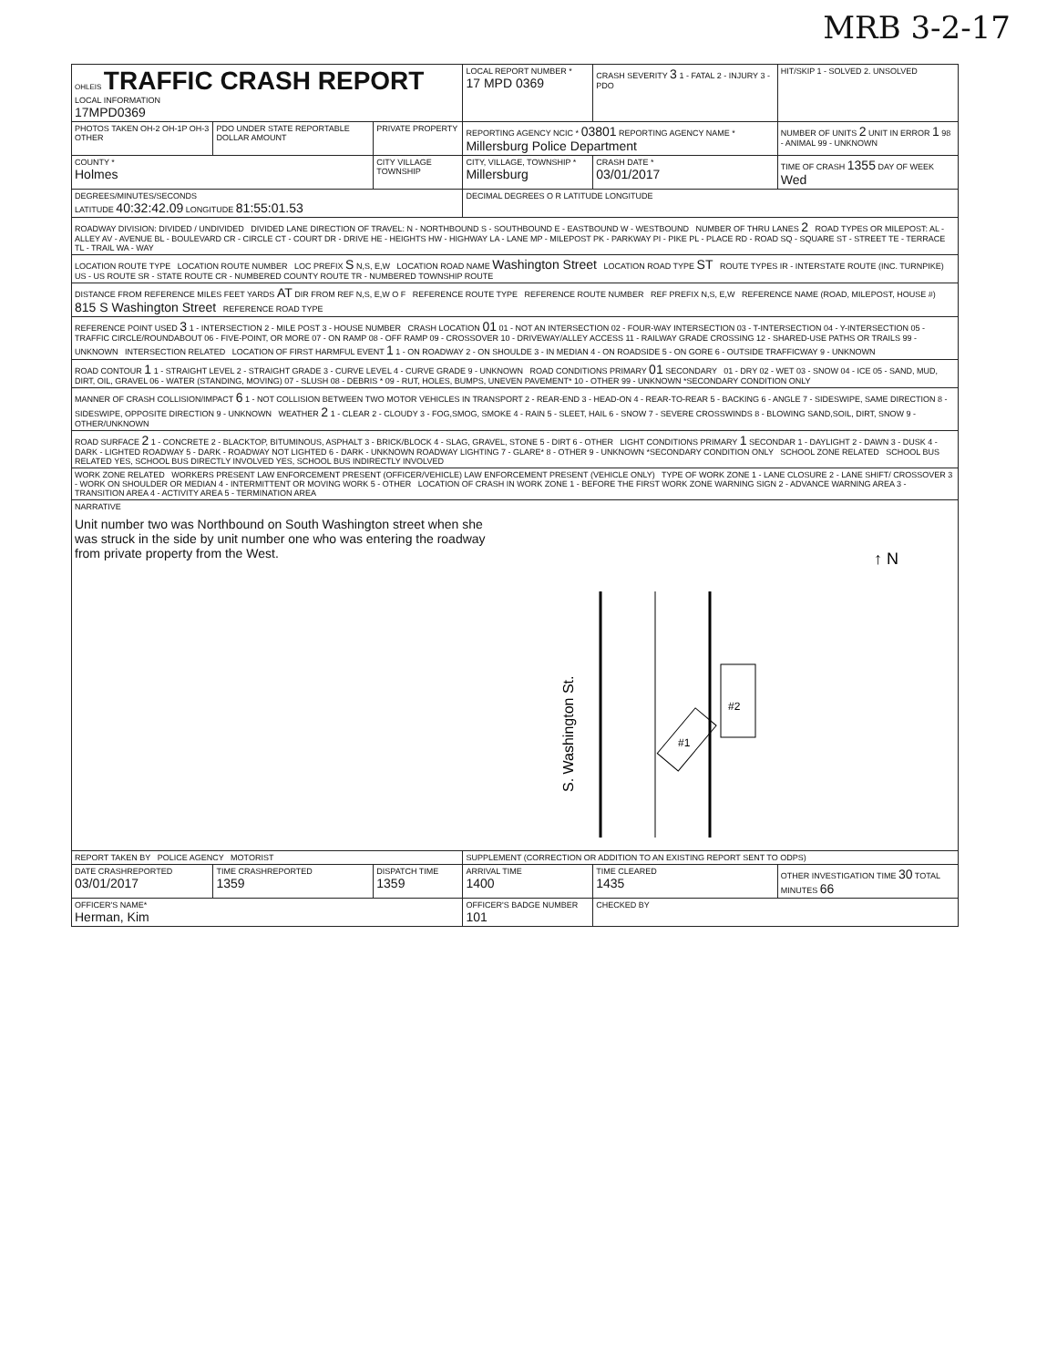MRB 3-2-17
| OHLEIS TRAFFIC CRASH REPORT LOCAL INFORMATION 17MPD0369 | | | LOCAL REPORT NUMBER * 17 MPD 0369 | CRASH SEVERITY 3 1 - FATAL 2 - INJURY 3 - PDO | HIT/SKIP 1 - SOLVED 2. UNSOLVED |
| PHOTOS TAKEN OH-2 OH-1P OH-3 OTHER | PDO UNDER STATE REPORTABLE DOLLAR AMOUNT | PRIVATE PROPERTY | REPORTING AGENCY NCIC * 03801 REPORTING AGENCY NAME * Millersburg Police Department | | NUMBER OF UNITS 2 UNIT IN ERROR 1 98 - ANIMAL 99 - UNKNOWN |
| COUNTY * Holmes | | CITY VILLAGE TOWNSHIP | CITY, VILLAGE, TOWNSHIP * Millersburg | CRASH DATE * 03/01/2017 | TIME OF CRASH 1355 DAY OF WEEK Wed |
| DEGREES/MINUTES/SECONDS LATITUDE 40:32:42.09 LONGITUDE 81:55:01.53 | | | DECIMAL DEGREES O R LATITUDE LONGITUDE | | |
| ROADWAY DIVISION: DIVIDED / UNDIVIDED DIVIDED LANE DIRECTION OF TRAVEL: N - NORTHBOUND S - SOUTHBOUND E - EASTBOUND W - WESTBOUND NUMBER OF THRU LANES 2 ROAD TYPES OR MILEPOST: AL - ALLEY AV - AVENUE BL - BOULEVARD CR - CIRCLE CT - COURT DR - DRIVE HE - HEIGHTS HW - HIGHWAY LA - LANE MP - MILEPOST PK - PARKWAY PI - PIKE PL - PLACE RD - ROAD SQ - SQUARE ST - STREET TE - TERRACE TL - TRAIL WA - WAY | | | | | |
| LOCATION ROUTE TYPE LOCATION ROUTE NUMBER LOC PREFIX S N,S, E,W LOCATION ROAD NAME Washington Street LOCATION ROAD TYPE ST ROUTE TYPES IR - INTERSTATE ROUTE (INC. TURNPIKE) US - US ROUTE SR - STATE ROUTE CR - NUMBERED COUNTY ROUTE TR - NUMBERED TOWNSHIP ROUTE | | | | | |
| DISTANCE FROM REFERENCE MILES FEET YARDS AT DIR FROM REF N,S, E,W O F REFERENCE ROUTE TYPE REFERENCE ROUTE NUMBER REF PREFIX N,S, E,W REFERENCE NAME (ROAD, MILEPOST, HOUSE #) 815 S Washington Street REFERENCE ROAD TYPE | | | | | |
| REFERENCE POINT USED 3 1 - INTERSECTION 2 - MILE POST 3 - HOUSE NUMBER CRASH LOCATION 01 01 - NOT AN INTERSECTION 02 - FOUR-WAY INTERSECTION 03 - T-INTERSECTION 04 - Y-INTERSECTION 05 - TRAFFIC CIRCLE/ROUNDABOUT 06 - FIVE-POINT, OR MORE 07 - ON RAMP 08 - OFF RAMP 09 - CROSSOVER 10 - DRIVEWAY/ALLEY ACCESS 11 - RAILWAY GRADE CROSSING 12 - SHARED-USE PATHS OR TRAILS 99 - UNKNOWN INTERSECTION RELATED LOCATION OF FIRST HARMFUL EVENT 1 1 - ON ROADWAY 2 - ON SHOULDE 3 - IN MEDIAN 4 - ON ROADSIDE 5 - ON GORE 6 - OUTSIDE TRAFFICWAY 9 - UNKNOWN | | | | | |
| ROAD CONTOUR 1 1 - STRAIGHT LEVEL 2 - STRAIGHT GRADE 3 - CURVE LEVEL 4 - CURVE GRADE 9 - UNKNOWN ROAD CONDITIONS PRIMARY 01 SECONDARY 01 - DRY 02 - WET 03 - SNOW 04 - ICE 05 - SAND, MUD, DIRT, OIL, GRAVEL 06 - WATER (STANDING, MOVING) 07 - SLUSH 08 - DEBRIS * 09 - RUT, HOLES, BUMPS, UNEVEN PAVEMENT* 10 - OTHER 99 - UNKNOWN *SECONDARY CONDITION ONLY | | | | | |
| MANNER OF CRASH COLLISION/IMPACT 6 1 - NOT COLLISION BETWEEN TWO MOTOR VEHICLES IN TRANSPORT 2 - REAR-END 3 - HEAD-ON 4 - REAR-TO-REAR 5 - BACKING 6 - ANGLE 7 - SIDESWIPE, SAME DIRECTION 8 - SIDESWIPE, OPPOSITE DIRECTION 9 - UNKNOWN WEATHER 2 1 - CLEAR 2 - CLOUDY 3 - FOG,SMOG, SMOKE 4 - RAIN 5 - SLEET, HAIL 6 - SNOW 7 - SEVERE CROSSWINDS 8 - BLOWING SAND,SOIL, DIRT, SNOW 9 - OTHER/UNKNOWN | | | | | |
| ROAD SURFACE 2 1 - CONCRETE 2 - BLACKTOP, BITUMINOUS, ASPHALT 3 - BRICK/BLOCK 4 - SLAG, GRAVEL, STONE 5 - DIRT 6 - OTHER LIGHT CONDITIONS PRIMARY 1 SECONDAR 1 - DAYLIGHT 2 - DAWN 3 - DUSK 4 - DARK - LIGHTED ROADWAY 5 - DARK - ROADWAY NOT LIGHTED 6 - DARK - UNKNOWN ROADWAY LIGHTING 7 - GLARE* 8 - OTHER 9 - UNKNOWN *SECONDARY CONDITION ONLY SCHOOL ZONE RELATED SCHOOL BUS RELATED YES, SCHOOL BUS DIRECTLY INVOLVED YES, SCHOOL BUS INDIRECTLY INVOLVED | | | | | |
| WORK ZONE RELATED WORKERS PRESENT LAW ENFORCEMENT PRESENT (OFFICER/VEHICLE) LAW ENFORCEMENT PRESENT (VEHICLE ONLY) TYPE OF WORK ZONE 1 - LANE CLOSURE 2 - LANE SHIFT/ CROSSOVER 3 - WORK ON SHOULDER OR MEDIAN 4 - INTERMITTENT OR MOVING WORK 5 - OTHER LOCATION OF CRASH IN WORK ZONE 1 - BEFORE THE FIRST WORK ZONE WARNING SIGN 2 - ADVANCE WARNING AREA 3 - TRANSITION AREA 4 - ACTIVITY AREA 5 - TERMINATION AREA | | | | | |
| NARRATIVE Unit number two was Northbound on South Washington street when she was struck in the side by unit number one who was entering the roadway from private property from the West. S. Washington St. #2 #1 ↑ N | | | | | |
| REPORT TAKEN BY POLICE AGENCY MOTORIST | | | SUPPLEMENT (CORRECTION OR ADDITION TO AN EXISTING REPORT SENT TO ODPS) | | |
| DATE CRASHREPORTED 03/01/2017 | TIME CRASHREPORTED 1359 | DISPATCH TIME 1359 | ARRIVAL TIME 1400 | TIME CLEARED 1435 | OTHER INVESTIGATION TIME 30 TOTAL MINUTES 66 |
| OFFICER'S NAME* Herman, Kim | | | OFFICER'S BADGE NUMBER 101 | CHECKED BY | |